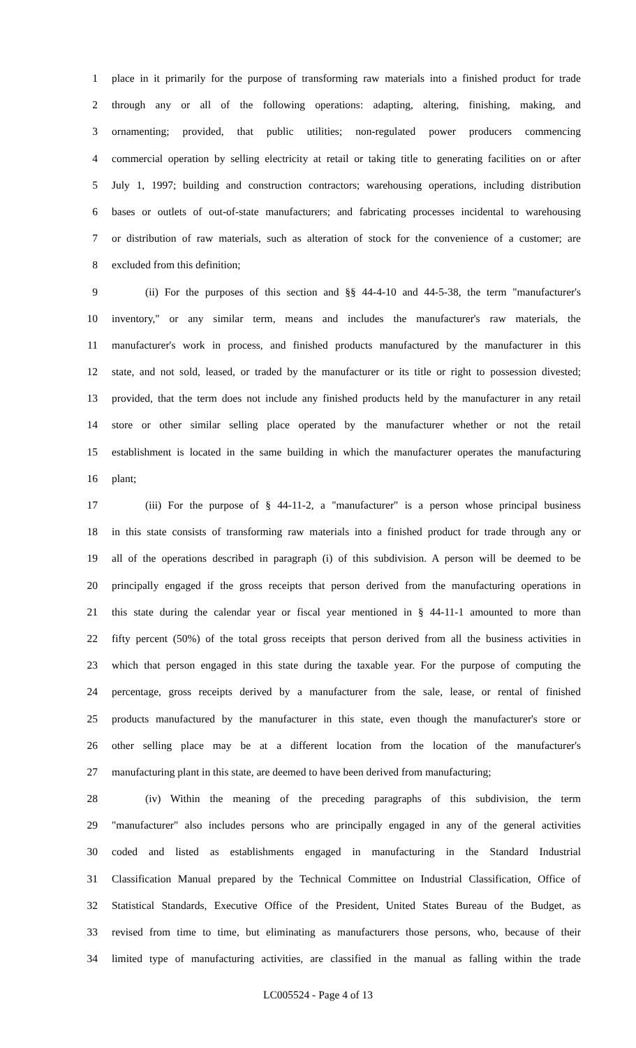1 place in it primarily for the purpose of transforming raw materials into a finished product for trade
2 through any or all of the following operations: adapting, altering, finishing, making, and
3 ornamenting; provided, that public utilities; non-regulated power producers commencing
4 commercial operation by selling electricity at retail or taking title to generating facilities on or after
5 July 1, 1997; building and construction contractors; warehousing operations, including distribution
6 bases or outlets of out-of-state manufacturers; and fabricating processes incidental to warehousing
7 or distribution of raw materials, such as alteration of stock for the convenience of a customer; are
8 excluded from this definition;
9 (ii) For the purposes of this section and §§ 44-4-10 and 44-5-38, the term "manufacturer's
10 inventory," or any similar term, means and includes the manufacturer's raw materials, the
11 manufacturer's work in process, and finished products manufactured by the manufacturer in this
12 state, and not sold, leased, or traded by the manufacturer or its title or right to possession divested;
13 provided, that the term does not include any finished products held by the manufacturer in any retail
14 store or other similar selling place operated by the manufacturer whether or not the retail
15 establishment is located in the same building in which the manufacturer operates the manufacturing
16 plant;
17 (iii) For the purpose of § 44-11-2, a "manufacturer" is a person whose principal business
18 in this state consists of transforming raw materials into a finished product for trade through any or
19 all of the operations described in paragraph (i) of this subdivision. A person will be deemed to be
20 principally engaged if the gross receipts that person derived from the manufacturing operations in
21 this state during the calendar year or fiscal year mentioned in § 44-11-1 amounted to more than
22 fifty percent (50%) of the total gross receipts that person derived from all the business activities in
23 which that person engaged in this state during the taxable year. For the purpose of computing the
24 percentage, gross receipts derived by a manufacturer from the sale, lease, or rental of finished
25 products manufactured by the manufacturer in this state, even though the manufacturer's store or
26 other selling place may be at a different location from the location of the manufacturer's
27 manufacturing plant in this state, are deemed to have been derived from manufacturing;
28 (iv) Within the meaning of the preceding paragraphs of this subdivision, the term
29 "manufacturer" also includes persons who are principally engaged in any of the general activities
30 coded and listed as establishments engaged in manufacturing in the Standard Industrial
31 Classification Manual prepared by the Technical Committee on Industrial Classification, Office of
32 Statistical Standards, Executive Office of the President, United States Bureau of the Budget, as
33 revised from time to time, but eliminating as manufacturers those persons, who, because of their
34 limited type of manufacturing activities, are classified in the manual as falling within the trade
LC005524 - Page 4 of 13